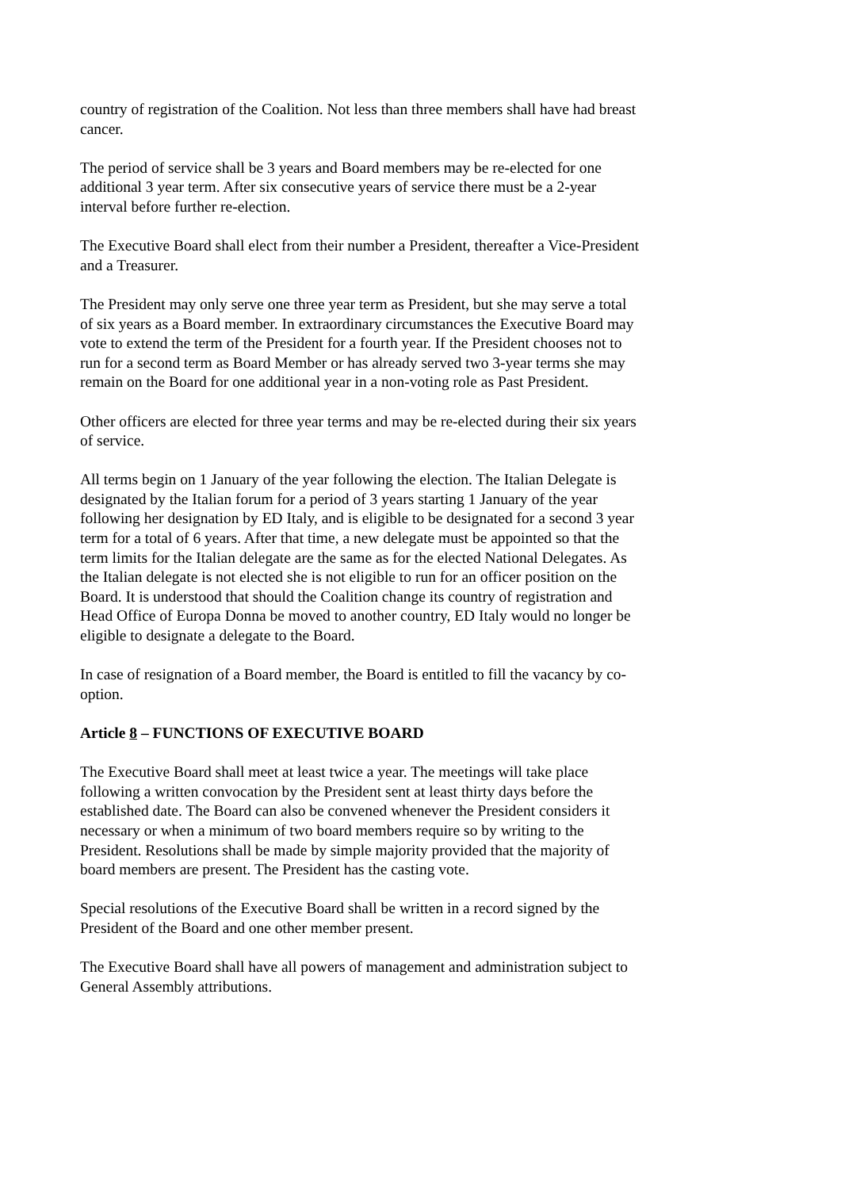country of registration of the Coalition. Not less than three members shall have had breast cancer.
The period of service shall be 3 years and Board members may be re-elected for one additional 3 year term. After six consecutive years of service there must be a 2-year interval before further re-election.
The Executive Board shall elect from their number a President, thereafter a Vice-President and a Treasurer.
The President may only serve one three year term as President, but she may serve a total of six years as a Board member. In extraordinary circumstances the Executive Board may vote to extend the term of the President for a fourth year. If the President chooses not to run for a second term as Board Member or has already served two 3-year terms she may remain on the Board for one additional year in a non-voting role as Past President.
Other officers are elected for three year terms and may be re-elected during their six years of service.
All terms begin on 1 January of the year following the election. The Italian Delegate is designated by the Italian forum for a period of 3 years starting 1 January of the year following her designation by ED Italy, and is eligible to be designated for a second 3 year term for a total of 6 years. After that time, a new delegate must be appointed so that the term limits for the Italian delegate are the same as for the elected National Delegates. As the Italian delegate is not elected she is not eligible to run for an officer position on the Board. It is understood that should the Coalition change its country of registration and Head Office of Europa Donna be moved to another country, ED Italy would no longer be eligible to designate a delegate to the Board.
In case of resignation of a Board member, the Board is entitled to fill the vacancy by co-option.
Article 8 – FUNCTIONS OF EXECUTIVE BOARD
The Executive Board shall meet at least twice a year. The meetings will take place following a written convocation by the President sent at least thirty days before the established date. The Board can also be convened whenever the President considers it necessary or when a minimum of two board members require so by writing to the President. Resolutions shall be made by simple majority provided that the majority of board members are present. The President has the casting vote.
Special resolutions of the Executive Board shall be written in a record signed by the President of the Board and one other member present.
The Executive Board shall have all powers of management and administration subject to General Assembly attributions.